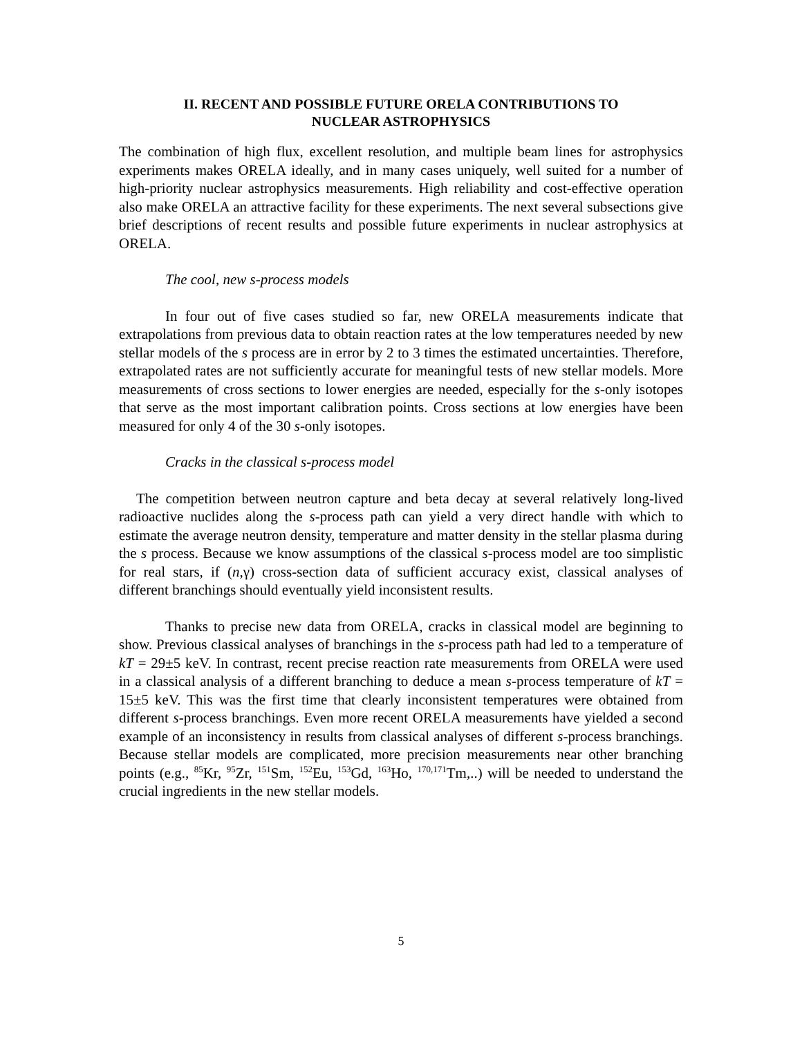II. RECENT AND POSSIBLE FUTURE ORELA CONTRIBUTIONS TO
NUCLEAR ASTROPHYSICS
The combination of high flux, excellent resolution, and multiple beam lines for astrophysics experiments makes ORELA ideally, and in many cases uniquely, well suited for a number of high-priority nuclear astrophysics measurements. High reliability and cost-effective operation also make ORELA an attractive facility for these experiments. The next several subsections give brief descriptions of recent results and possible future experiments in nuclear astrophysics at ORELA.
The cool, new s-process models
In four out of five cases studied so far, new ORELA measurements indicate that extrapolations from previous data to obtain reaction rates at the low temperatures needed by new stellar models of the s process are in error by 2 to 3 times the estimated uncertainties. Therefore, extrapolated rates are not sufficiently accurate for meaningful tests of new stellar models. More measurements of cross sections to lower energies are needed, especially for the s-only isotopes that serve as the most important calibration points. Cross sections at low energies have been measured for only 4 of the 30 s-only isotopes.
Cracks in the classical s-process model
The competition between neutron capture and beta decay at several relatively long-lived radioactive nuclides along the s-process path can yield a very direct handle with which to estimate the average neutron density, temperature and matter density in the stellar plasma during the s process. Because we know assumptions of the classical s-process model are too simplistic for real stars, if (n,γ) cross-section data of sufficient accuracy exist, classical analyses of different branchings should eventually yield inconsistent results.
Thanks to precise new data from ORELA, cracks in classical model are beginning to show. Previous classical analyses of branchings in the s-process path had led to a temperature of kT = 29±5 keV. In contrast, recent precise reaction rate measurements from ORELA were used in a classical analysis of a different branching to deduce a mean s-process temperature of kT = 15±5 keV. This was the first time that clearly inconsistent temperatures were obtained from different s-process branchings. Even more recent ORELA measurements have yielded a second example of an inconsistency in results from classical analyses of different s-process branchings. Because stellar models are complicated, more precision measurements near other branching points (e.g., <sup>85</sup>Kr, <sup>95</sup>Zr, <sup>151</sup>Sm, <sup>152</sup>Eu, <sup>153</sup>Gd, <sup>163</sup>Ho, <sup>170,171</sup>Tm,..) will be needed to understand the crucial ingredients in the new stellar models.
5